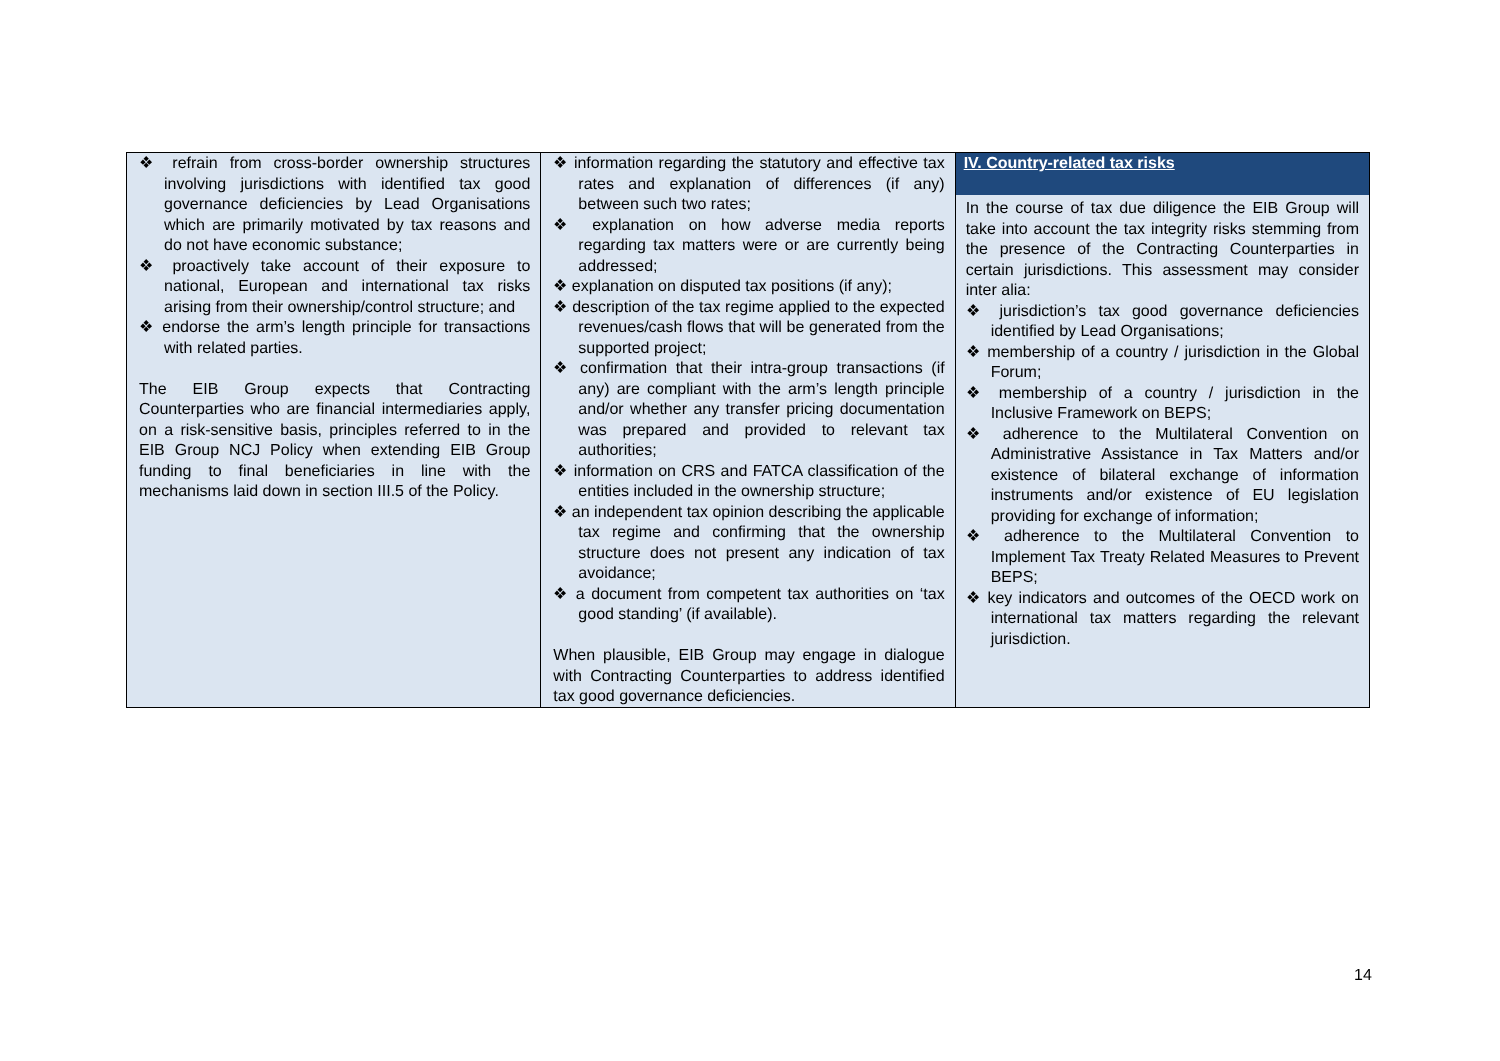| ❖ refrain from cross-border ownership structures involving jurisdictions with identified tax good governance deficiencies by Lead Organisations which are primarily motivated by tax reasons and do not have economic substance; ❖ proactively take account of their exposure to national, European and international tax risks arising from their ownership/control structure; and ❖ endorse the arm’s length principle for transactions with related parties. The EIB Group expects that Contracting Counterparties who are financial intermediaries apply, on a risk-sensitive basis, principles referred to in the EIB Group NCJ Policy when extending EIB Group funding to final beneficiaries in line with the mechanisms laid down in section III.5 of the Policy. | ❖ information regarding the statutory and effective tax rates and explanation of differences (if any) between such two rates; ❖ explanation on how adverse media reports regarding tax matters were or are currently being addressed; ❖ explanation on disputed tax positions (if any); ❖ description of the tax regime applied to the expected revenues/cash flows that will be generated from the supported project; ❖ confirmation that their intra-group transactions (if any) are compliant with the arm’s length principle and/or whether any transfer pricing documentation was prepared and provided to relevant tax authorities; ❖ information on CRS and FATCA classification of the entities included in the ownership structure; ❖ an independent tax opinion describing the applicable tax regime and confirming that the ownership structure does not present any indication of tax avoidance; ❖ a document from competent tax authorities on ‘tax good standing’ (if available). When plausible, EIB Group may engage in dialogue with Contracting Counterparties to address identified tax good governance deficiencies. | IV. Country-related tax risks In the course of tax due diligence the EIB Group will take into account the tax integrity risks stemming from the presence of the Contracting Counterparties in certain jurisdictions. This assessment may consider inter alia: ❖ jurisdiction’s tax good governance deficiencies identified by Lead Organisations; ❖ membership of a country / jurisdiction in the Global Forum; ❖ membership of a country / jurisdiction in the Inclusive Framework on BEPS; ❖ adherence to the Multilateral Convention on Administrative Assistance in Tax Matters and/or existence of bilateral exchange of information instruments and/or existence of EU legislation providing for exchange of information; ❖ adherence to the Multilateral Convention to Implement Tax Treaty Related Measures to Prevent BEPS; ❖ key indicators and outcomes of the OECD work on international tax matters regarding the relevant jurisdiction. |
14